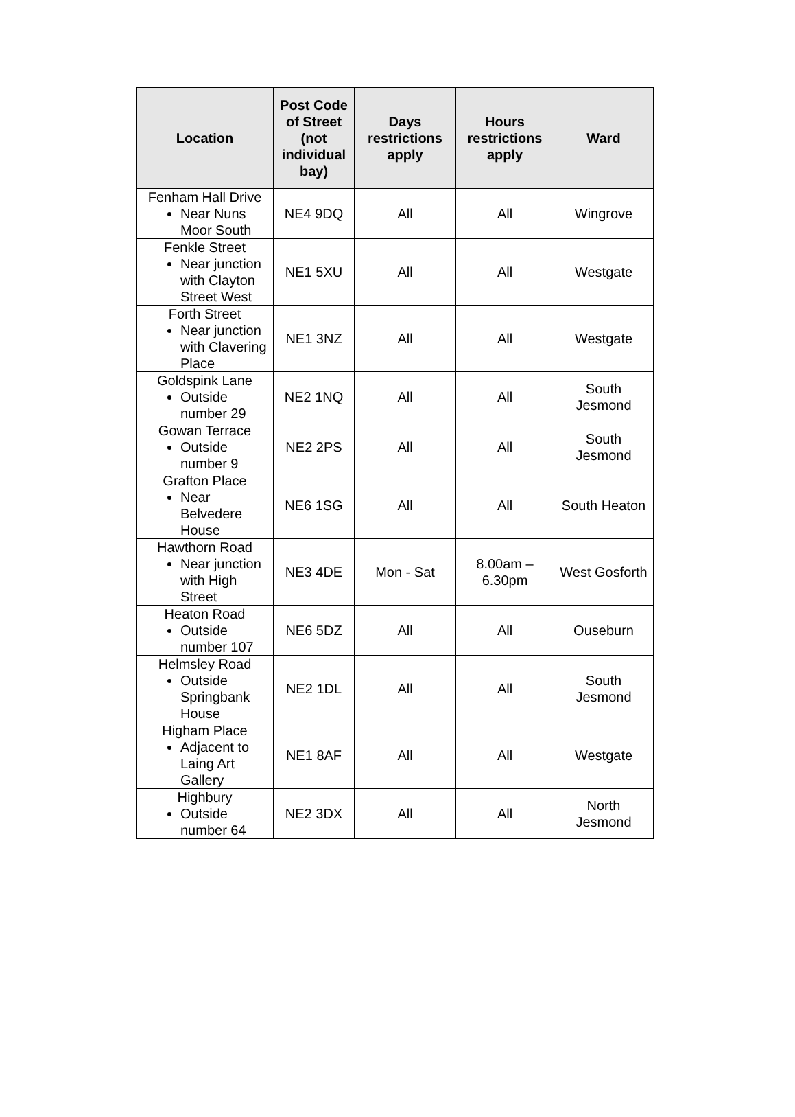| Location | Post Code of Street (not individual bay) | Days restrictions apply | Hours restrictions apply | Ward |
| --- | --- | --- | --- | --- |
| Fenham Hall Drive Near Nuns Moor South | NE4 9DQ | All | All | Wingrove |
| Fenkle Street Near junction with Clayton Street West | NE1 5XU | All | All | Westgate |
| Forth Street Near junction with Clavering Place | NE1 3NZ | All | All | Westgate |
| Goldspink Lane Outside number 29 | NE2 1NQ | All | All | South Jesmond |
| Gowan Terrace Outside number 9 | NE2 2PS | All | All | South Jesmond |
| Grafton Place Near Belvedere House | NE6 1SG | All | All | South Heaton |
| Hawthorn Road Near junction with High Street | NE3 4DE | Mon - Sat | 8.00am – 6.30pm | West Gosforth |
| Heaton Road Outside number 107 | NE6 5DZ | All | All | Ouseburn |
| Helmsley Road Outside Springbank House | NE2 1DL | All | All | South Jesmond |
| Higham Place Adjacent to Laing Art Gallery | NE1 8AF | All | All | Westgate |
| Highbury Outside number 64 | NE2 3DX | All | All | North Jesmond |